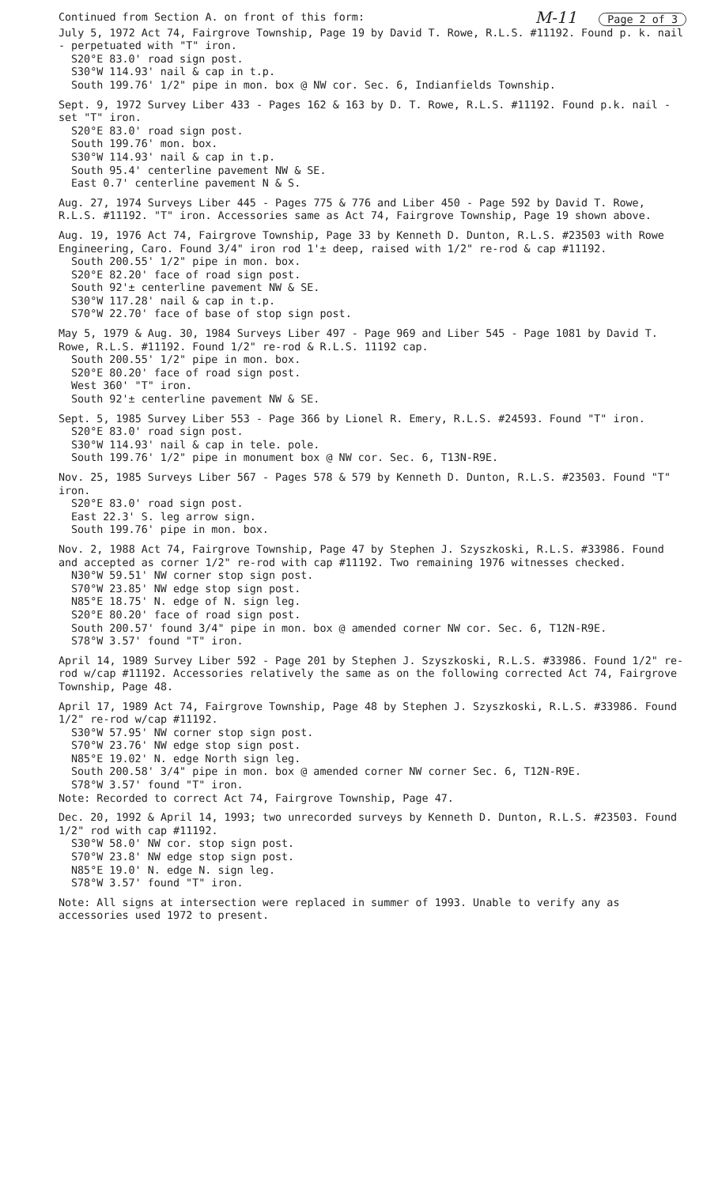Continued from Section A. on front of this form: M-11 Page 2 of 3
July 5, 1972 Act 74, Fairgrove Township, Page 19 by David T. Rowe, R.L.S. #11192. Found p. k. nail - perpetuated with "T" iron.
S20°E 83.0' road sign post.
S30°W 114.93' nail & cap in t.p.
South 199.76' 1/2" pipe in mon. box @ NW cor. Sec. 6, Indianfields Township.
Sept. 9, 1972 Survey Liber 433 - Pages 162 & 163 by D. T. Rowe, R.L.S. #11192. Found p.k. nail - set "T" iron.
S20°E 83.0' road sign post.
South 199.76' mon. box.
S30°W 114.93' nail & cap in t.p.
South 95.4' centerline pavement NW & SE.
East 0.7' centerline pavement N & S.
Aug. 27, 1974 Surveys Liber 445 - Pages 775 & 776 and Liber 450 - Page 592 by David T. Rowe, R.L.S. #11192. "T" iron. Accessories same as Act 74, Fairgrove Township, Page 19 shown above.
Aug. 19, 1976 Act 74, Fairgrove Township, Page 33 by Kenneth D. Dunton, R.L.S. #23503 with Rowe Engineering, Caro. Found 3/4" iron rod 1'± deep, raised with 1/2" re-rod & cap #11192.
South 200.55' 1/2" pipe in mon. box.
S20°E 82.20' face of road sign post.
South 92'± centerline pavement NW & SE.
S30°W 117.28' nail & cap in t.p.
S70°W 22.70' face of base of stop sign post.
May 5, 1979 & Aug. 30, 1984 Surveys Liber 497 - Page 969 and Liber 545 - Page 1081 by David T. Rowe, R.L.S. #11192. Found 1/2" re-rod & R.L.S. 11192 cap.
South 200.55' 1/2" pipe in mon. box.
S20°E 80.20' face of road sign post.
West 360' "T" iron.
South 92'± centerline pavement NW & SE.
Sept. 5, 1985 Survey Liber 553 - Page 366 by Lionel R. Emery, R.L.S. #24593. Found "T" iron.
S20°E 83.0' road sign post.
S30°W 114.93' nail & cap in tele. pole.
South 199.76' 1/2" pipe in monument box @ NW cor. Sec. 6, T13N-R9E.
Nov. 25, 1985 Surveys Liber 567 - Pages 578 & 579 by Kenneth D. Dunton, R.L.S. #23503. Found "T" iron.
S20°E 83.0' road sign post.
East 22.3' S. leg arrow sign.
South 199.76' pipe in mon. box.
Nov. 2, 1988 Act 74, Fairgrove Township, Page 47 by Stephen J. Szyszkoski, R.L.S. #33986. Found and accepted as corner 1/2" re-rod with cap #11192. Two remaining 1976 witnesses checked.
N30°W 59.51' NW corner stop sign post.
S70°W 23.85' NW edge stop sign post.
N85°E 18.75' N. edge of N. sign leg.
S20°E 80.20' face of road sign post.
South 200.57' found 3/4" pipe in mon. box @ amended corner NW cor. Sec. 6, T12N-R9E.
S78°W 3.57' found "T" iron.
April 14, 1989 Survey Liber 592 - Page 201 by Stephen J. Szyszkoski, R.L.S. #33986. Found 1/2" re-rod w/cap #11192. Accessories relatively the same as on the following corrected Act 74, Fairgrove Township, Page 48.
April 17, 1989 Act 74, Fairgrove Township, Page 48 by Stephen J. Szyszkoski, R.L.S. #33986. Found 1/2" re-rod w/cap #11192.
S30°W 57.95' NW corner stop sign post.
S70°W 23.76' NW edge stop sign post.
N85°E 19.02' N. edge North sign leg.
South 200.58' 3/4" pipe in mon. box @ amended corner NW corner Sec. 6, T12N-R9E.
S78°W 3.57' found "T" iron.
Note: Recorded to correct Act 74, Fairgrove Township, Page 47.
Dec. 20, 1992 & April 14, 1993; two unrecorded surveys by Kenneth D. Dunton, R.L.S. #23503. Found 1/2" rod with cap #11192.
S30°W 58.0' NW cor. stop sign post.
S70°W 23.8' NW edge stop sign post.
N85°E 19.0' N. edge N. sign leg.
S78°W 3.57' found "T" iron.
Note: All signs at intersection were replaced in summer of 1993. Unable to verify any as accessories used 1972 to present.